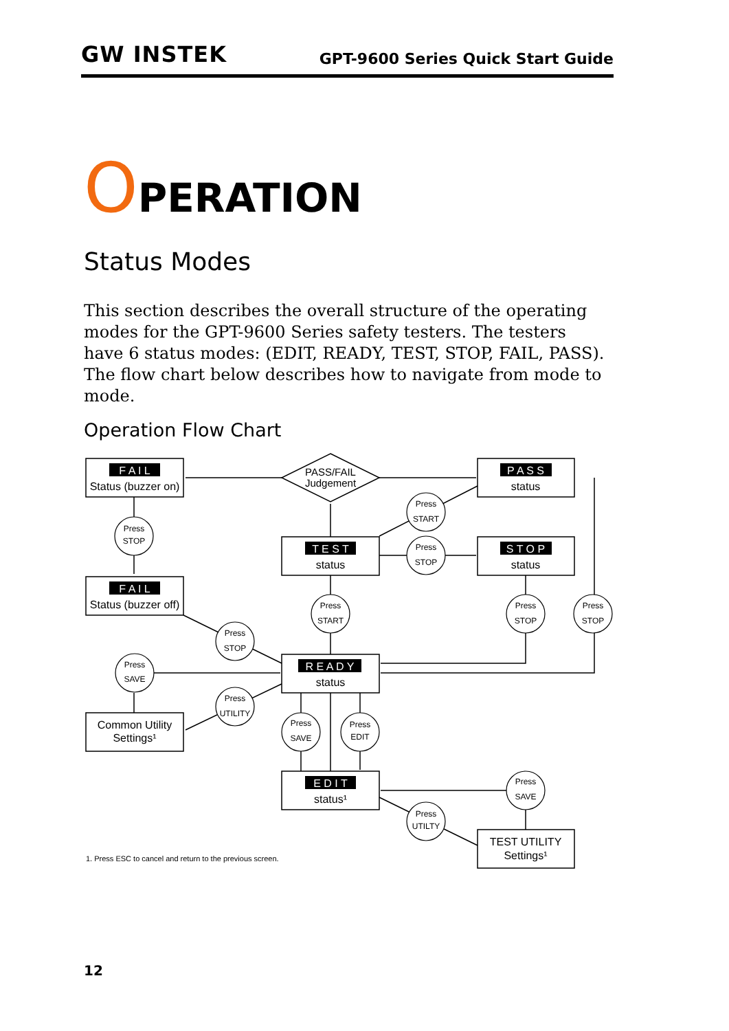GW INSTEK
GPT-9600 Series Quick Start Guide
OPERATION
Status Modes
This section describes the overall structure of the operating modes for the GPT-9600 Series safety testers. The testers have 6 status modes: (EDIT, READY, TEST, STOP, FAIL, PASS). The flow chart below describes how to navigate from mode to mode.
Operation Flow Chart
F A I L
Status (buzzer on)
F A I L
Status (buzzer off)
P A S S
status
T E S T
status
S T O P
status
R E A D Y
status
E D I T
status¹
Common Utility
Settings¹
TEST UTILITY
Settings¹
PASS/FAIL
Judgement
Press
STOP
Press
START
Press
STOP
Press
START
Press
STOP
Press
STOP
Press
STOP
Press
SAVE
Press
UTILITY
Press
SAVE
Press
EDIT
Press
SAVE
Press
UTILTY
1. Press ESC to cancel and return to the previous screen.
12